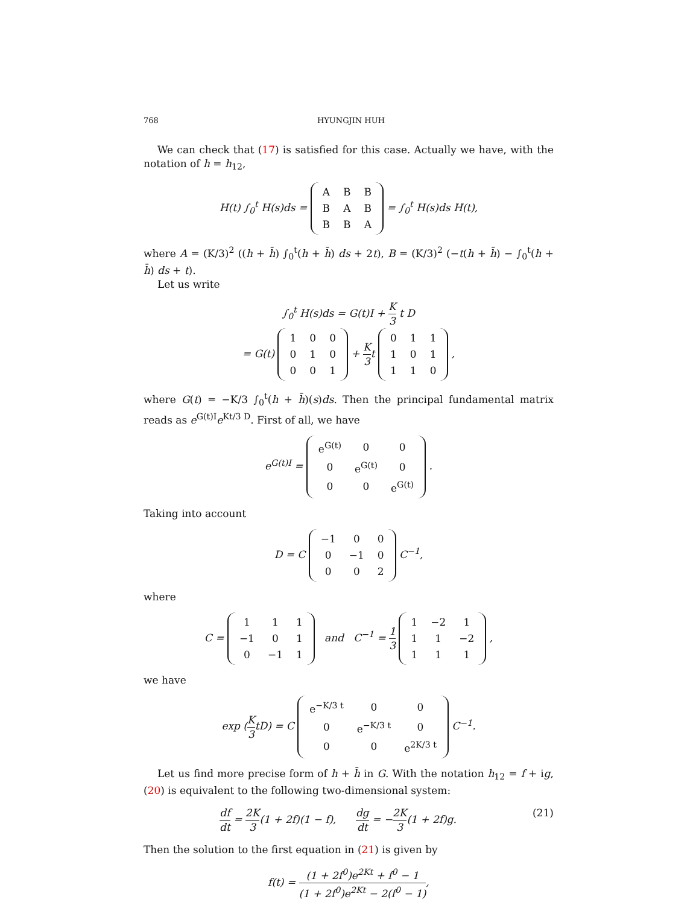768 HYUNGJIN HUH
We can check that (17) is satisfied for this case. Actually we have, with the notation of h = h<sub>12</sub>,
H(t) ∫<sub>0</sub><sup>t</sup> H(s)ds =
| A | B | B |
| B | A | B |
| B | B | A |
= ∫<sub>0</sub><sup>t</sup> H(s)ds H(t),
where A = (K/3)<sup>2</sup> ((h + h̄) ∫<sub>0</sub><sup>t</sup>(h + h̄) ds + 2t), B = (K/3)<sup>2</sup> (−t(h + h̄) − ∫<sub>0</sub><sup>t</sup>(h + h̄) ds + t).
Let us write
∫<sub>0</sub><sup>t</sup> H(s)ds = G(t)I + K 3 t D
= G(t)
| 1 | 0 | 0 |
| 0 | 1 | 0 |
| 0 | 0 | 1 |
+ K 3t
| 0 | 1 | 1 |
| 1 | 0 | 1 |
| 1 | 1 | 0 |
,
where G(t) = −K/3 ∫<sub>0</sub><sup>t</sup>(h + h̄)(s)ds. Then the principal fundamental matrix reads as e<sup>G(t)I</sup>e<sup>Kt/3 D</sup>. First of all, we have
e<sup>G(t)I</sup> =
| e<sup>G(t)</sup> | 0 | 0 |
| 0 | e<sup>G(t)</sup> | 0 |
| 0 | 0 | e<sup>G(t)</sup> |
.
Taking into account
D = C
| −1 | 0 | 0 |
| 0 | −1 | 0 |
| 0 | 0 | 2 |
C<sup>−1</sup>,
where
C =
| 1 | 1 | 1 |
| −1 | 0 | 1 |
| 0 | −1 | 1 |
and C<sup>−1</sup> = 1 3
| 1 | −2 | 1 |
| 1 | 1 | −2 |
| 1 | 1 | 1 |
,
we have
exp (K 3tD) = C
| e<sup>−K/3 t</sup> | 0 | 0 |
| 0 | e<sup>−K/3 t</sup> | 0 |
| 0 | 0 | e<sup>2K/3 t</sup> |
C<sup>−1</sup>.
Let us find more precise form of h + h̄ in G. With the notation h<sub>12</sub> = f + ig, (20) is equivalent to the following two-dimensional system:
df dt = 2K 3(1 + 2f)(1 − f), dg dt = −2K 3(1 + 2f)g. (21)
Then the solution to the first equation in (21) is given by
f(t) = (1 + 2f<sup>0</sup>)e<sup>2Kt</sup> + f<sup>0</sup> − 1 (1 + 2f<sup>0</sup>)e<sup>2Kt</sup> − 2(f<sup>0</sup> − 1),